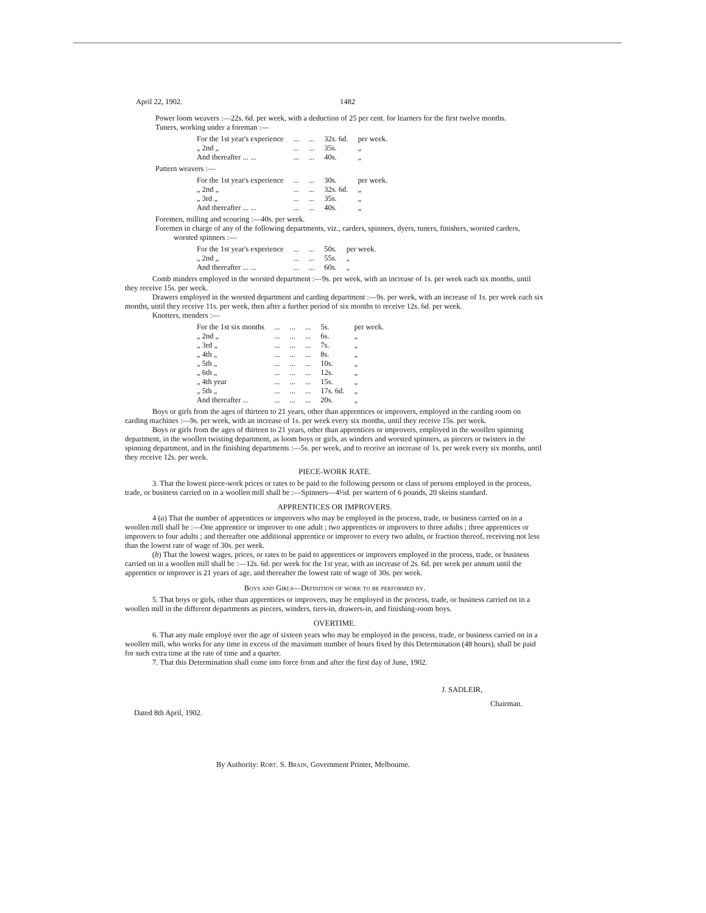April 22, 1902. 1482
Power loom weavers :—22s. 6d. per week, with a deduction of 25 per cent. for learners for the first twelve months.
Tuners, working under a foreman :—
| For the 1st year's experience | ... | ... | 32s. 6d. | per week. |
| „ 2nd „ | ... | ... | 35s. | „ |
| And thereafter ... ... | ... | ... | 40s. | „ |
Pattern weavers :—
| For the 1st year's experience | ... | ... | 30s. | per week. |
| „ 2nd „ | ... | ... | 32s. 6d. | „ |
| „ 3rd „ | ... | ... | 35s. | „ |
| And thereafter ... ... | ... | ... | 40s. | „ |
Foremen, milling and scouring :—40s. per week.
Foremen in charge of any of the following departments, viz., carders, spinners, dyers, tuners, finishers, worsted carders, worsted spinners :—
| For the 1st year's experience | ... | ... | 50s. | per week. |
| „ 2nd „ | ... | ... | 55s. | „ |
| And thereafter ... ... | ... | ... | 60s. | „ |
Comb minders employed in the worsted department :—9s. per week, with an increase of 1s. per week each six months, until they receive 15s. per week.
Drawers employed in the worsted department and carding department :—9s. per week, with an increase of 1s. per week each six months, until they receive 11s. per week, then after a further period of six months to receive 12s. 6d. per week.
Knotters, menders :—
| For the 1st six months | ... | ... | ... | 5s. | per week. |
| „ 2nd „ | ... | ... | ... | 6s. | „ |
| „ 3rd „ | ... | ... | ... | 7s. | „ |
| „ 4th „ | ... | ... | ... | 8s. | „ |
| „ 5th „ | ... | ... | ... | 10s. | „ |
| „ 6th „ | ... | ... | ... | 12s. | „ |
| „ 4th year | ... | ... | ... | 15s. | „ |
| „ 5th „ | ... | ... | ... | 17s. 6d. | „ |
| And thereafter ... | ... | ... | ... | 20s. | „ |
Boys or girls from the ages of thirteen to 21 years, other than apprentices or improvers, employed in the carding room on carding machines :—9s. per week, with an increase of 1s. per week every six months, until they receive 15s. per week.
Boys or girls from the ages of thirteen to 21 years, other than apprentices or improvers, employed in the woollen spinning department, in the woollen twisting department, as loom boys or girls, as winders and worsted spinners, as piecers or twisters in the spinning department, and in the finishing departments :—5s. per week, and to receive an increase of 1s. per week every six months, until they receive 12s. per week.
PIECE-WORK RATE.
3. That the lowest piece-work prices or rates to be paid to the following persons or class of persons employed in the process, trade, or business carried on in a woollen mill shall be :—Spinners—4½d. per wartern of 6 pounds, 20 skeins standard.
APPRENTICES OR IMPROVERS.
4 (a) That the number of apprentices or improvers who may be employed in the process, trade, or business carried on in a woollen mill shall be :—One apprentice or improver to one adult ; two apprentices or improvers to three adults ; three apprentices or improvers to four adults ; and thereafter one additional apprentice or improver to every two adults, or fraction thereof, receiving not less than the lowest rate of wage of 30s. per week.
(b) That the lowest wages, prices, or rates to be paid to apprentices or improvers employed in the process, trade, or business carried on in a woollen mill shall be :—12s. 6d. per week for the 1st year, with an increase of 2s. 6d. per week per annum until the apprentice or improver is 21 years of age, and thereafter the lowest rate of wage of 30s. per week.
Boys and Girls—Definition of work to be performed by.
5. That boys or girls, other than apprentices or improvers, may be employed in the process, trade, or business carried on in a woollen mill in the different departments as piecers, winders, tiers-in, drawers-in, and finishing-room boys.
OVERTIME.
6. That any male employé over the age of sixteen years who may be employed in the process, trade, or business carried on in a woollen mill, who works for any time in excess of the maximum number of hours fixed by this Determination (48 hours), shall be paid for such extra time at the rate of time and a quarter.
7. That this Determination shall come into force from and after the first day of June, 1902.
J. SADLEIR,
Chairman.
Dated 8th April, 1902.
By Authority: Robt. S. Brain, Government Printer, Melbourne.